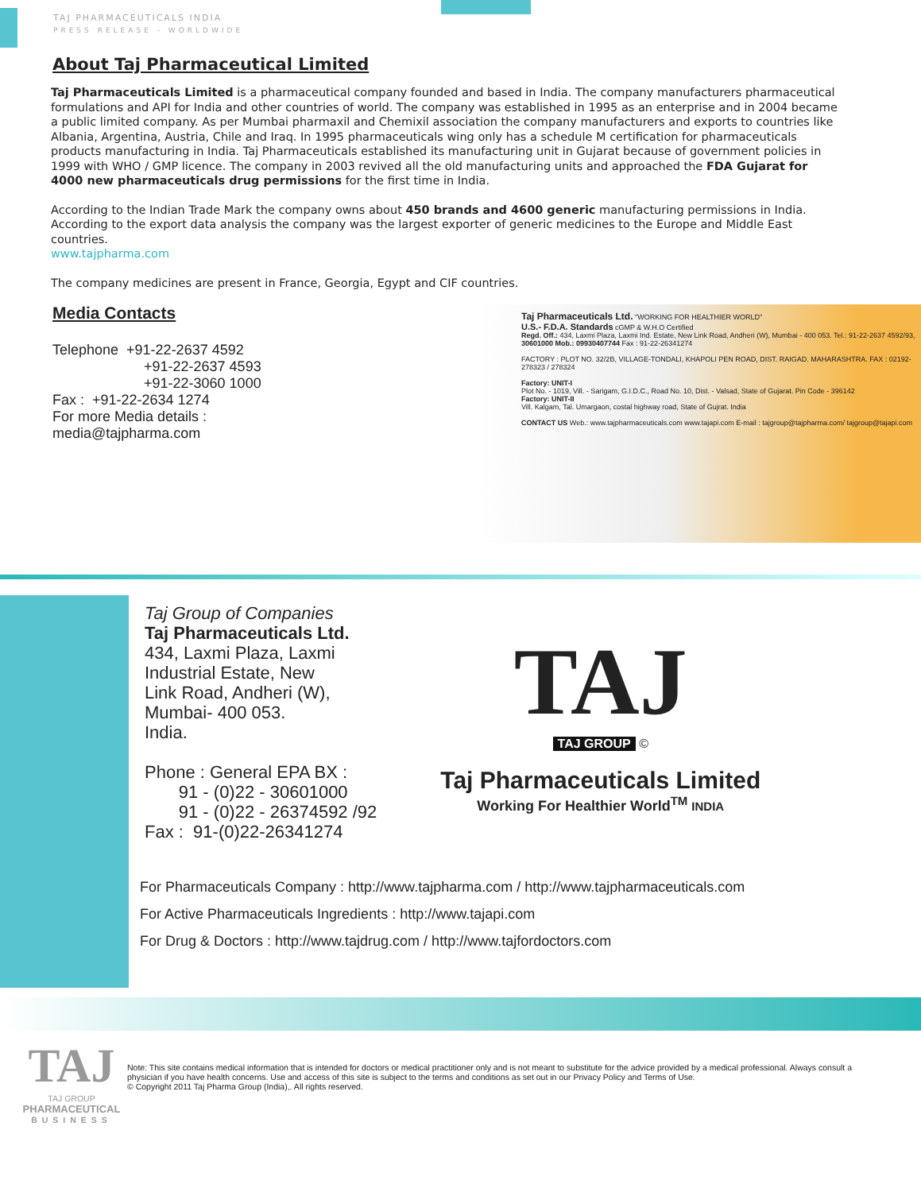TAJ PHARMACEUTICALS INDIA
PRESS RELEASE - WORLDWIDE
About Taj Pharmaceutical Limited
Taj Pharmaceuticals Limited is a pharmaceutical company founded and based in India. The company manufacturers pharmaceutical formulations and API for India and other countries of world. The company was established in 1995 as an enterprise and in 2004 became a public limited company. As per Mumbai pharmaxil and Chemixil association the company manufacturers and exports to countries like Albania, Argentina, Austria, Chile and Iraq. In 1995 pharmaceuticals wing only has a schedule M certification for pharmaceuticals products manufacturing in India. Taj Pharmaceuticals established its manufacturing unit in Gujarat because of government policies in 1999 with WHO / GMP licence. The company in 2003 revived all the old manufacturing units and approached the FDA Gujarat for 4000 new pharmaceuticals drug permissions for the first time in India.
According to the Indian Trade Mark the company owns about 450 brands and 4600 generic manufacturing permissions in India. According to the export data analysis the company was the largest exporter of generic medicines to the Europe and Middle East countries.
www.tajpharma.com
The company medicines are present in France, Georgia, Egypt and CIF countries.
Media Contacts
Telephone +91-22-2637 4592
+91-22-2637 4593
+91-22-3060 1000
Fax : +91-22-2634 1274
For more Media details :
media@tajpharma.com
Taj Pharmaceuticals Ltd. "WORKING FOR HEALTHIER WORLD"
U.S.- F.D.A. Standards cGMP & W.H.O Certified
Regd. Off.: 434, Laxmi Plaza, Laxmi Ind. Estate, New Link Road, Andheri (W), Mumbai - 400 053. Tel.: 91-22-2637 4592/93, 30601000 Mob.: 09930407744 Fax : 91-22-26341274
FACTORY : PLOT NO. 32/2B, VILLAGE-TONDALI, KHAPOLI PEN ROAD, DIST. RAIGAD. MAHARASHTRA. FAX : 02192-278323 / 278324
Factory: UNIT-I
Plot No. - 1019, Vill. - Sarigam, G.I.D.C., Road No. 10, Dist. - Valsad, State of Gujarat. Pin Code - 396142
Factory: UNIT-II
Vill. Kalgam, Tal. Umargaon, costal highway road, State of Gujrat. India
CONTACT US Web.: www.tajpharmaceuticals.com www.tajapi.com E-mail : tajgroup@tajpharma.com/ tajgroup@tajapi.com
Taj Group of Companies
Taj Pharmaceuticals Ltd.
434, Laxmi Plaza, Laxmi
Industrial Estate, New
Link Road, Andheri (W),
Mumbai- 400 053.
India.
Phone : General EPA BX :
91 - (0)22 - 30601000
91 - (0)22 - 26374592 /92
Fax : 91-(0)22-26341274
TAJ
TAJ GROUP
©
Taj Pharmaceuticals Limited
Working For Healthier World<sup>TM</sup> INDIA
For Pharmaceuticals Company : http://www.tajpharma.com / http://www.tajpharmaceuticals.com
For Active Pharmaceuticals Ingredients : http://www.tajapi.com
For Drug & Doctors : http://www.tajdrug.com / http://www.tajfordoctors.com
TAJ
TAJ GROUP
PHARMACEUTICAL
BUSINESS
Note: This site contains medical information that is intended for doctors or medical practitioner only and is not meant to substitute for the advice provided by a medical professional. Always consult a physician if you have health concerns. Use and access of this site is subject to the terms and conditions as set out in our Privacy Policy and Terms of Use.
© Copyright 2011 Taj Pharma Group (India),. All rights reserved.